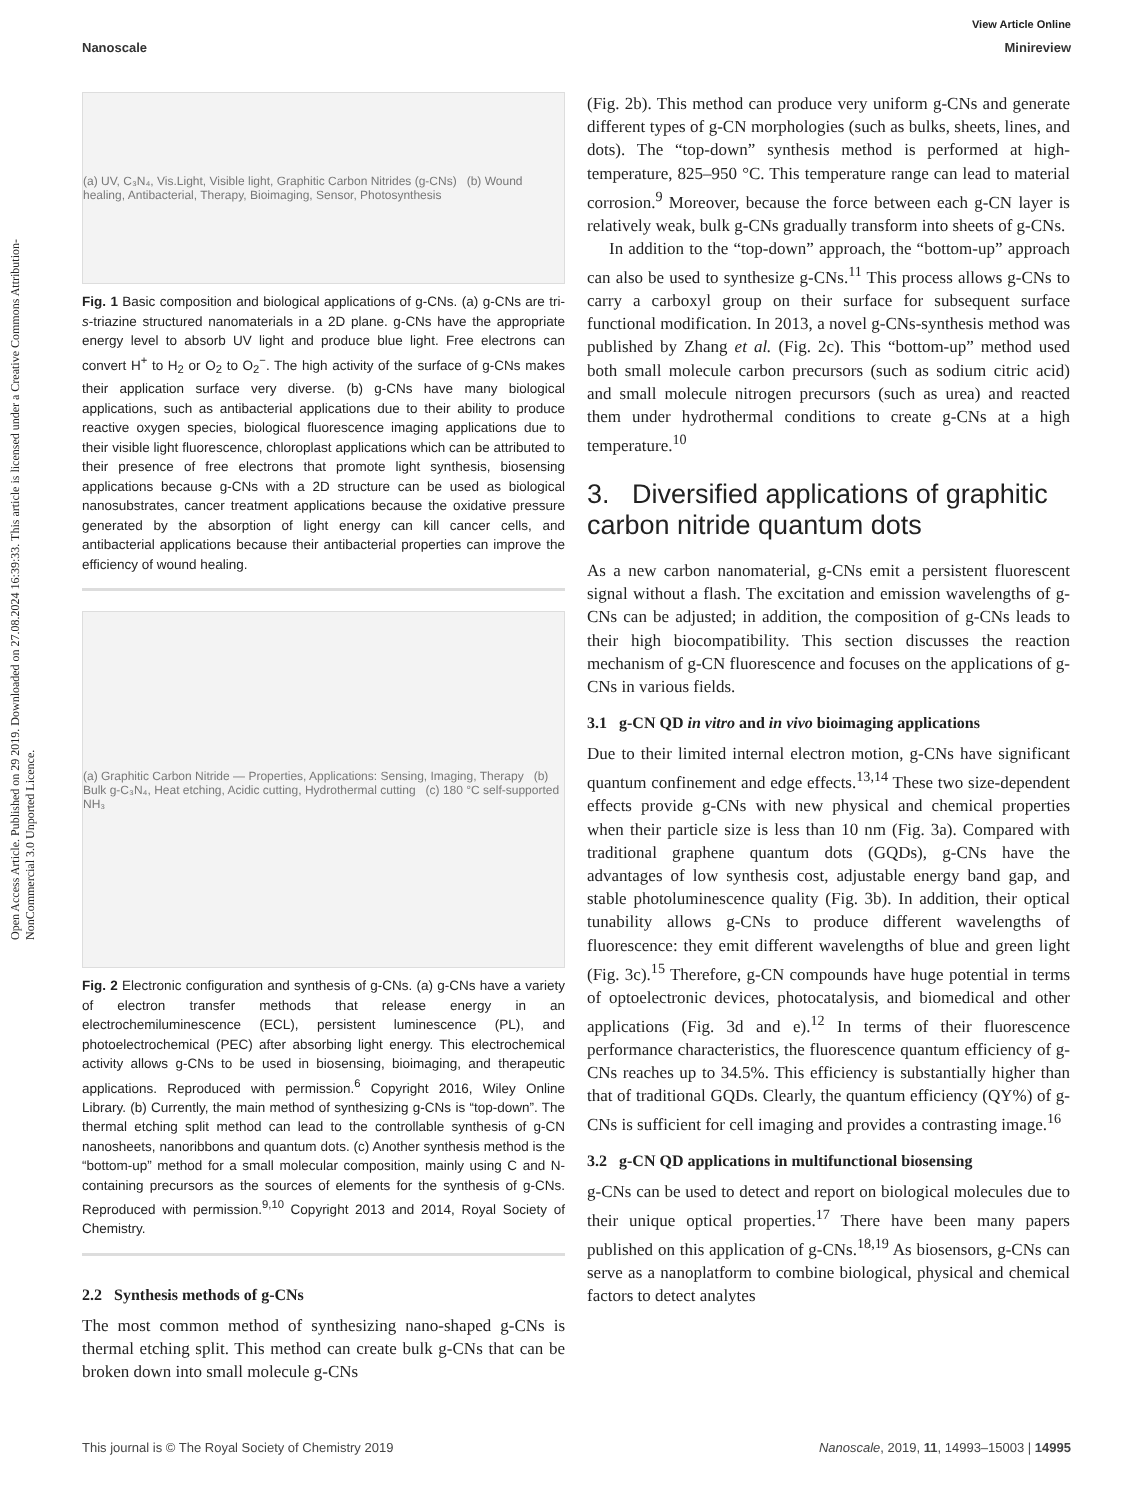Open Access Article. Published on 29 2019. Downloaded on 27.08.2024 16:39:33. This article is licensed under a Creative Commons Attribution-NonCommercial 3.0 Unported Licence.
View Article Online
Nanoscale Minireview
(a) UV, C₃N₄, Vis.Light, Visible light, Graphitic Carbon Nitrides (g-CNs) (b) Wound healing, Antibacterial, Therapy, Bioimaging, Sensor, Photosynthesis
Fig. 1 Basic composition and biological applications of g-CNs. (a) g-CNs are tri-s-triazine structured nanomaterials in a 2D plane. g-CNs have the appropriate energy level to absorb UV light and produce blue light. Free electrons can convert H<sup>+</sup> to H<sub>2</sub> or O<sub>2</sub> to O<sub>2</sub><sup>−</sup>. The high activity of the surface of g-CNs makes their application surface very diverse. (b) g-CNs have many biological applications, such as antibacterial applications due to their ability to produce reactive oxygen species, biological fluorescence imaging applications due to their visible light fluorescence, chloroplast applications which can be attributed to their presence of free electrons that promote light synthesis, biosensing applications because g-CNs with a 2D structure can be used as biological nanosubstrates, cancer treatment applications because the oxidative pressure generated by the absorption of light energy can kill cancer cells, and antibacterial applications because their antibacterial properties can improve the efficiency of wound healing.
(a) Graphitic Carbon Nitride — Properties, Applications: Sensing, Imaging, Therapy (b) Bulk g-C₃N₄, Heat etching, Acidic cutting, Hydrothermal cutting (c) 180 °C self-supported NH₃
Fig. 2 Electronic configuration and synthesis of g-CNs. (a) g-CNs have a variety of electron transfer methods that release energy in an electrochemiluminescence (ECL), persistent luminescence (PL), and photoelectrochemical (PEC) after absorbing light energy. This electrochemical activity allows g-CNs to be used in biosensing, bioimaging, and therapeutic applications. Reproduced with permission.<sup>6</sup> Copyright 2016, Wiley Online Library. (b) Currently, the main method of synthesizing g-CNs is “top-down”. The thermal etching split method can lead to the controllable synthesis of g-CN nanosheets, nanoribbons and quantum dots. (c) Another synthesis method is the “bottom-up” method for a small molecular composition, mainly using C and N-containing precursors as the sources of elements for the synthesis of g-CNs. Reproduced with permission.<sup>9,10</sup> Copyright 2013 and 2014, Royal Society of Chemistry.
2.2 Synthesis methods of g-CNs
The most common method of synthesizing nano-shaped g-CNs is thermal etching split. This method can create bulk g-CNs that can be broken down into small molecule g-CNs
(Fig. 2b). This method can produce very uniform g-CNs and generate different types of g-CN morphologies (such as bulks, sheets, lines, and dots). The “top-down” synthesis method is performed at high-temperature, 825–950 °C. This temperature range can lead to material corrosion.<sup>9</sup> Moreover, because the force between each g-CN layer is relatively weak, bulk g-CNs gradually transform into sheets of g-CNs.
In addition to the “top-down” approach, the “bottom-up” approach can also be used to synthesize g-CNs.<sup>11</sup> This process allows g-CNs to carry a carboxyl group on their surface for subsequent surface functional modification. In 2013, a novel g-CNs-synthesis method was published by Zhang et al. (Fig. 2c). This “bottom-up” method used both small molecule carbon precursors (such as sodium citric acid) and small molecule nitrogen precursors (such as urea) and reacted them under hydrothermal conditions to create g-CNs at a high temperature.<sup>10</sup>
3. Diversified applications of graphitic carbon nitride quantum dots
As a new carbon nanomaterial, g-CNs emit a persistent fluorescent signal without a flash. The excitation and emission wavelengths of g-CNs can be adjusted; in addition, the composition of g-CNs leads to their high biocompatibility. This section discusses the reaction mechanism of g-CN fluorescence and focuses on the applications of g-CNs in various fields.
3.1 g-CN QD in vitro and in vivo bioimaging applications
Due to their limited internal electron motion, g-CNs have significant quantum confinement and edge effects.<sup>13,14</sup> These two size-dependent effects provide g-CNs with new physical and chemical properties when their particle size is less than 10 nm (Fig. 3a). Compared with traditional graphene quantum dots (GQDs), g-CNs have the advantages of low synthesis cost, adjustable energy band gap, and stable photoluminescence quality (Fig. 3b). In addition, their optical tunability allows g-CNs to produce different wavelengths of fluorescence: they emit different wavelengths of blue and green light (Fig. 3c).<sup>15</sup> Therefore, g-CN compounds have huge potential in terms of optoelectronic devices, photocatalysis, and biomedical and other applications (Fig. 3d and e).<sup>12</sup> In terms of their fluorescence performance characteristics, the fluorescence quantum efficiency of g-CNs reaches up to 34.5%. This efficiency is substantially higher than that of traditional GQDs. Clearly, the quantum efficiency (QY%) of g-CNs is sufficient for cell imaging and provides a contrasting image.<sup>16</sup>
3.2 g-CN QD applications in multifunctional biosensing
g-CNs can be used to detect and report on biological molecules due to their unique optical properties.<sup>17</sup> There have been many papers published on this application of g-CNs.<sup>18,19</sup> As biosensors, g-CNs can serve as a nanoplatform to combine biological, physical and chemical factors to detect analytes
This journal is © The Royal Society of Chemistry 2019 Nanoscale, 2019, 11, 14993–15003 | 14995